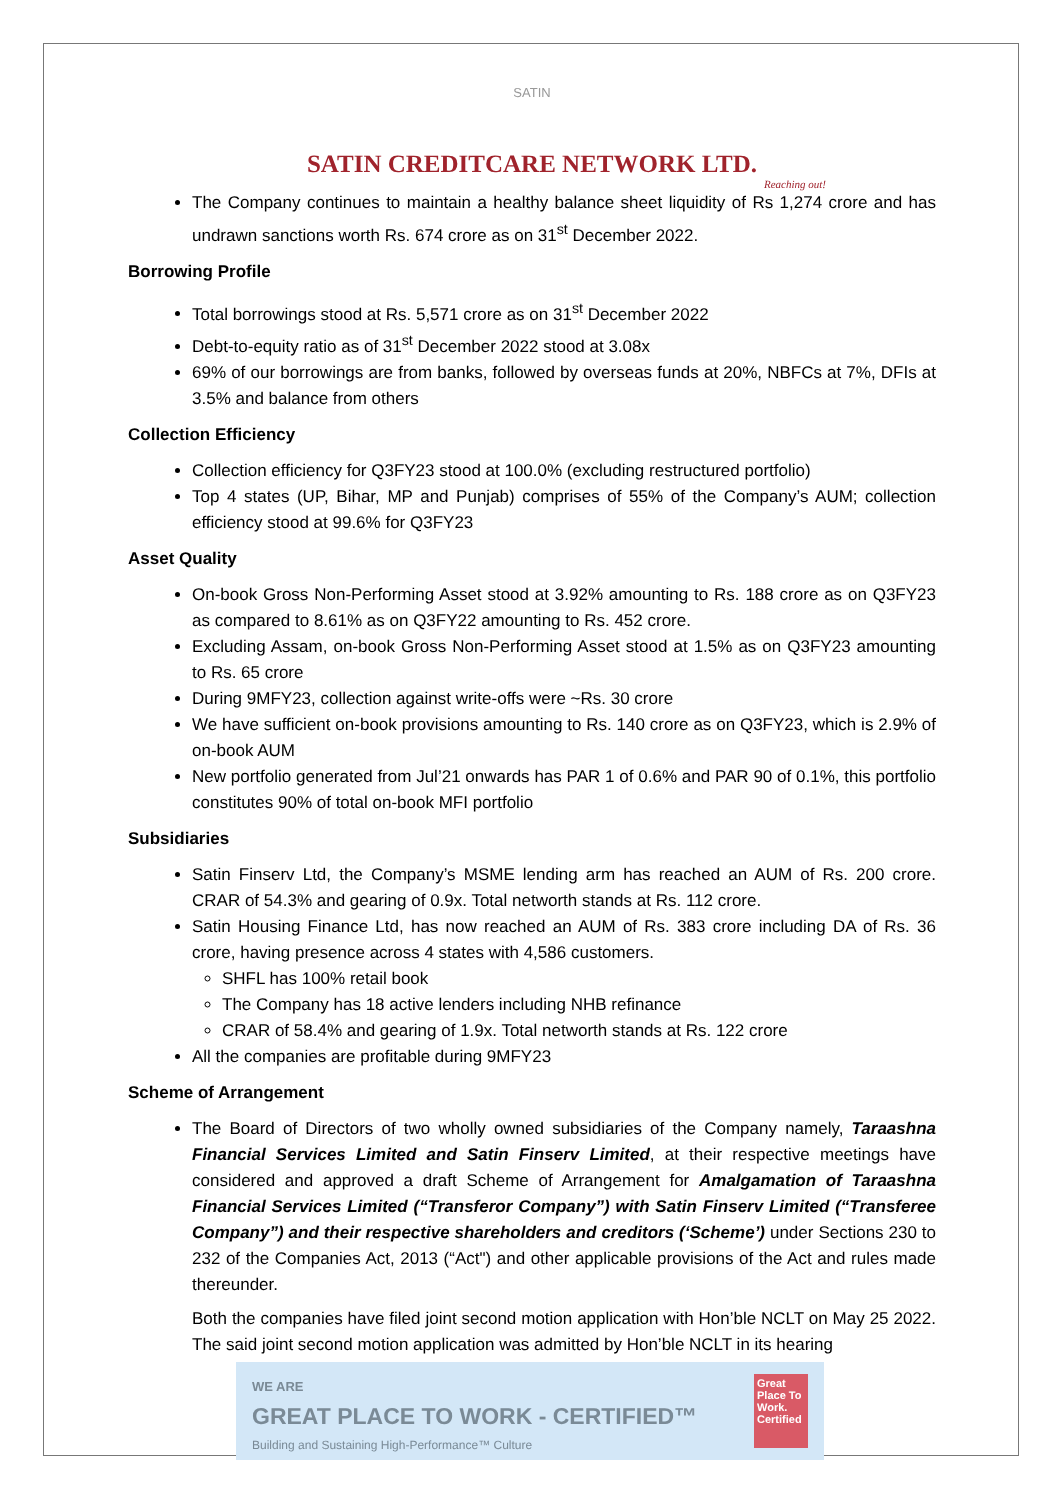SATIN
SATIN CREDITCARE NETWORK LTD.
Reaching out!
The Company continues to maintain a healthy balance sheet liquidity of Rs 1,274 crore and has undrawn sanctions worth Rs. 674 crore as on 31<sup>st</sup> December 2022.
Borrowing Profile
Total borrowings stood at Rs. 5,571 crore as on 31<sup>st</sup> December 2022
Debt-to-equity ratio as of 31<sup>st</sup> December 2022 stood at 3.08x
69% of our borrowings are from banks, followed by overseas funds at 20%, NBFCs at 7%, DFIs at 3.5% and balance from others
Collection Efficiency
Collection efficiency for Q3FY23 stood at 100.0% (excluding restructured portfolio)
Top 4 states (UP, Bihar, MP and Punjab) comprises of 55% of the Company’s AUM; collection efficiency stood at 99.6% for Q3FY23
Asset Quality
On-book Gross Non-Performing Asset stood at 3.92% amounting to Rs. 188 crore as on Q3FY23 as compared to 8.61% as on Q3FY22 amounting to Rs. 452 crore.
Excluding Assam, on-book Gross Non-Performing Asset stood at 1.5% as on Q3FY23 amounting to Rs. 65 crore
During 9MFY23, collection against write-offs were ~Rs. 30 crore
We have sufficient on-book provisions amounting to Rs. 140 crore as on Q3FY23, which is 2.9% of on-book AUM
New portfolio generated from Jul’21 onwards has PAR 1 of 0.6% and PAR 90 of 0.1%, this portfolio constitutes 90% of total on-book MFI portfolio
Subsidiaries
Satin Finserv Ltd, the Company’s MSME lending arm has reached an AUM of Rs. 200 crore. CRAR of 54.3% and gearing of 0.9x. Total networth stands at Rs. 112 crore.
Satin Housing Finance Ltd, has now reached an AUM of Rs. 383 crore including DA of Rs. 36 crore, having presence across 4 states with 4,586 customers.
SHFL has 100% retail book
The Company has 18 active lenders including NHB refinance
CRAR of 58.4% and gearing of 1.9x. Total networth stands at Rs. 122 crore
All the companies are profitable during 9MFY23
Scheme of Arrangement
The Board of Directors of two wholly owned subsidiaries of the Company namely, Taraashna Financial Services Limited and Satin Finserv Limited, at their respective meetings have considered and approved a draft Scheme of Arrangement for Amalgamation of Taraashna Financial Services Limited (“Transferor Company”) with Satin Finserv Limited (“Transferee Company”) and their respective shareholders and creditors (‘Scheme’) under Sections 230 to 232 of the Companies Act, 2013 (“Act") and other applicable provisions of the Act and rules made thereunder.
Both the companies have filed joint second motion application with Hon’ble NCLT on May 25 2022. The said joint second motion application was admitted by Hon’ble NCLT in its hearing
WE ARE
GREAT PLACE TO WORK - CERTIFIED™
Building and Sustaining High-Performance™ Culture
Great Place To Work. Certified